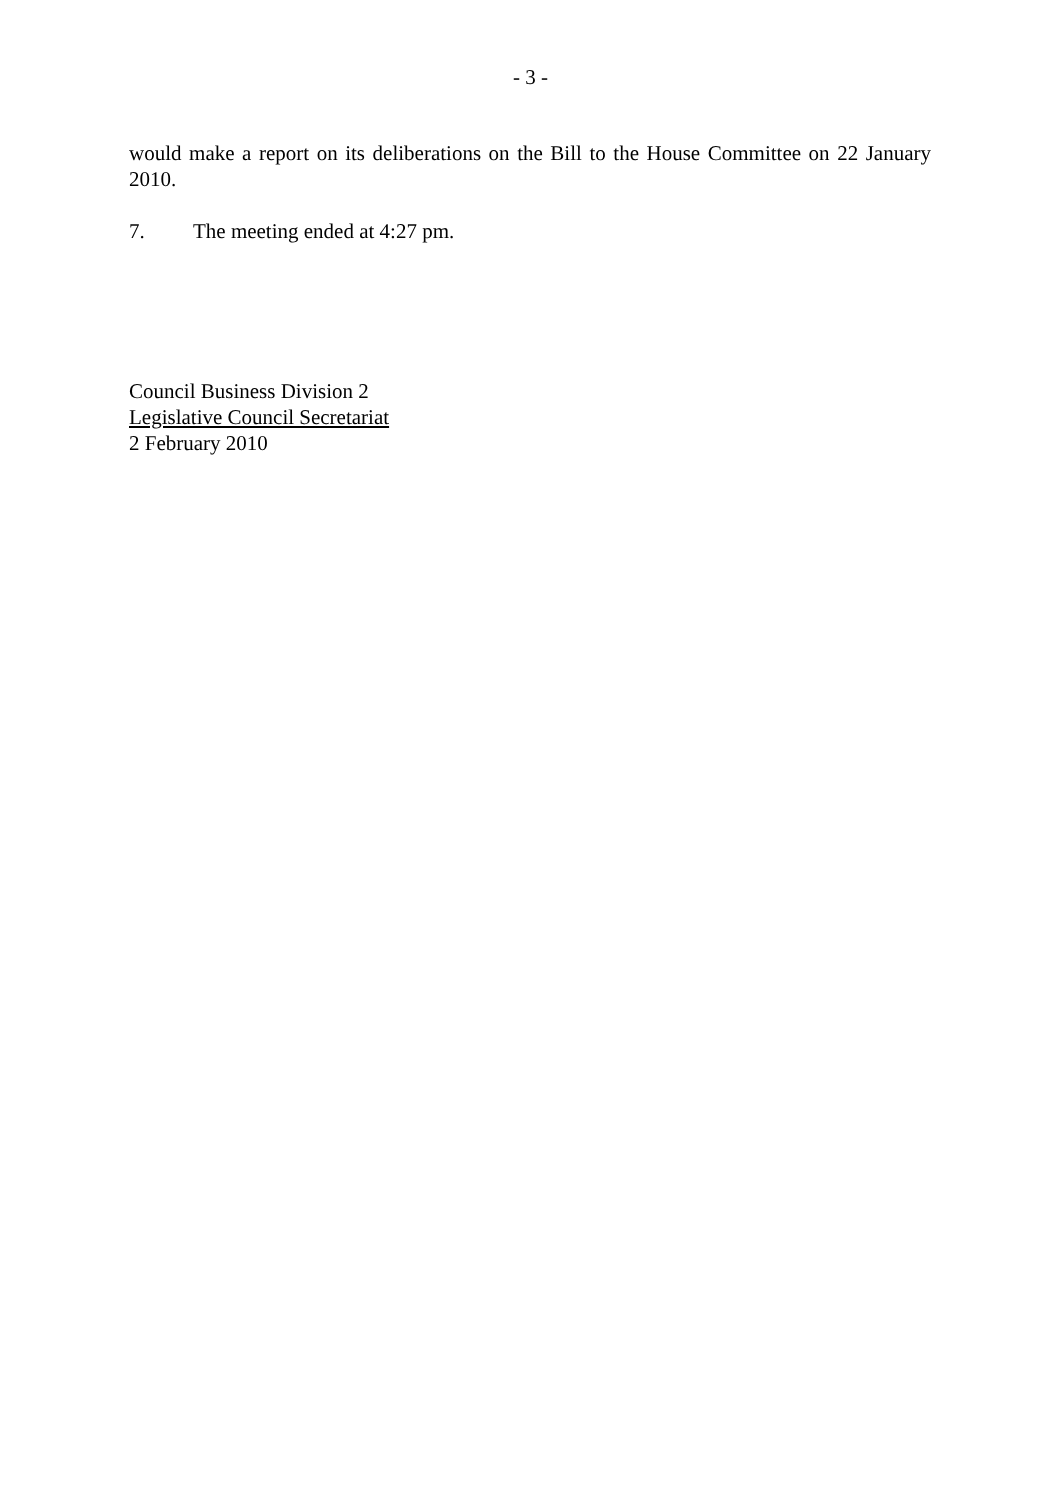- 3 -
would make a report on its deliberations on the Bill to the House Committee on 22 January 2010.
7. The meeting ended at 4:27 pm.
Council Business Division 2
Legislative Council Secretariat
2 February 2010